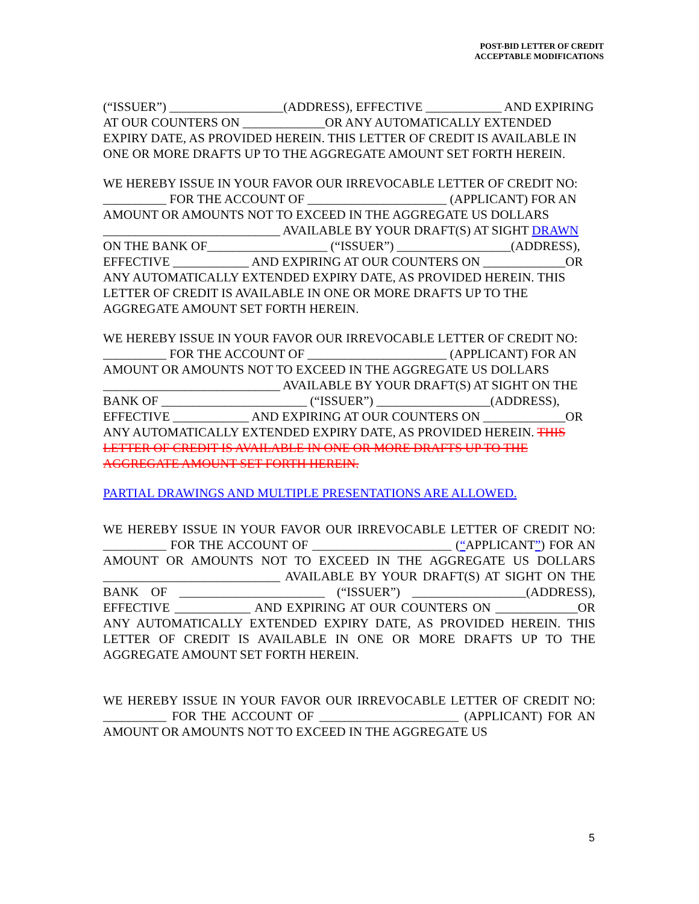POST-BID LETTER OF CREDIT
ACCEPTABLE MODIFICATIONS
(“ISSUER”) __________________(ADDRESS), EFFECTIVE ____________ AND EXPIRING AT OUR COUNTERS ON _____________OR ANY AUTOMATICALLY EXTENDED EXPIRY DATE, AS PROVIDED HEREIN. THIS LETTER OF CREDIT IS AVAILABLE IN ONE OR MORE DRAFTS UP TO THE AGGREGATE AMOUNT SET FORTH HEREIN.
WE HEREBY ISSUE IN YOUR FAVOR OUR IRREVOCABLE LETTER OF CREDIT NO: __________ FOR THE ACCOUNT OF ______________________ (APPLICANT) FOR AN AMOUNT OR AMOUNTS NOT TO EXCEED IN THE AGGREGATE US DOLLARS ____________________________ AVAILABLE BY YOUR DRAFT(S) AT SIGHT DRAWN ON THE BANK OF___________________ (“ISSUER”) __________________(ADDRESS), EFFECTIVE ____________ AND EXPIRING AT OUR COUNTERS ON _____________OR ANY AUTOMATICALLY EXTENDED EXPIRY DATE, AS PROVIDED HEREIN. THIS LETTER OF CREDIT IS AVAILABLE IN ONE OR MORE DRAFTS UP TO THE AGGREGATE AMOUNT SET FORTH HEREIN.
WE HEREBY ISSUE IN YOUR FAVOR OUR IRREVOCABLE LETTER OF CREDIT NO: __________ FOR THE ACCOUNT OF ______________________ (APPLICANT) FOR AN AMOUNT OR AMOUNTS NOT TO EXCEED IN THE AGGREGATE US DOLLARS ____________________________ AVAILABLE BY YOUR DRAFT(S) AT SIGHT ON THE BANK OF _______________________ (“ISSUER”) __________________(ADDRESS), EFFECTIVE ____________ AND EXPIRING AT OUR COUNTERS ON _____________OR ANY AUTOMATICALLY EXTENDED EXPIRY DATE, AS PROVIDED HEREIN. THIS LETTER OF CREDIT IS AVAILABLE IN ONE OR MORE DRAFTS UP TO THE AGGREGATE AMOUNT SET FORTH HEREIN.
PARTIAL DRAWINGS AND MULTIPLE PRESENTATIONS ARE ALLOWED.
WE HEREBY ISSUE IN YOUR FAVOR OUR IRREVOCABLE LETTER OF CREDIT NO: __________ FOR THE ACCOUNT OF ______________________ (“APPLICANT”) FOR AN AMOUNT OR AMOUNTS NOT TO EXCEED IN THE AGGREGATE US DOLLARS ____________________________ AVAILABLE BY YOUR DRAFT(S) AT SIGHT ON THE BANK OF _______________________ (“ISSUER”) __________________(ADDRESS), EFFECTIVE ____________ AND EXPIRING AT OUR COUNTERS ON _____________OR ANY AUTOMATICALLY EXTENDED EXPIRY DATE, AS PROVIDED HEREIN. THIS LETTER OF CREDIT IS AVAILABLE IN ONE OR MORE DRAFTS UP TO THE AGGREGATE AMOUNT SET FORTH HEREIN.
WE HEREBY ISSUE IN YOUR FAVOR OUR IRREVOCABLE LETTER OF CREDIT NO: __________ FOR THE ACCOUNT OF ______________________ (APPLICANT) FOR AN AMOUNT OR AMOUNTS NOT TO EXCEED IN THE AGGREGATE US
5